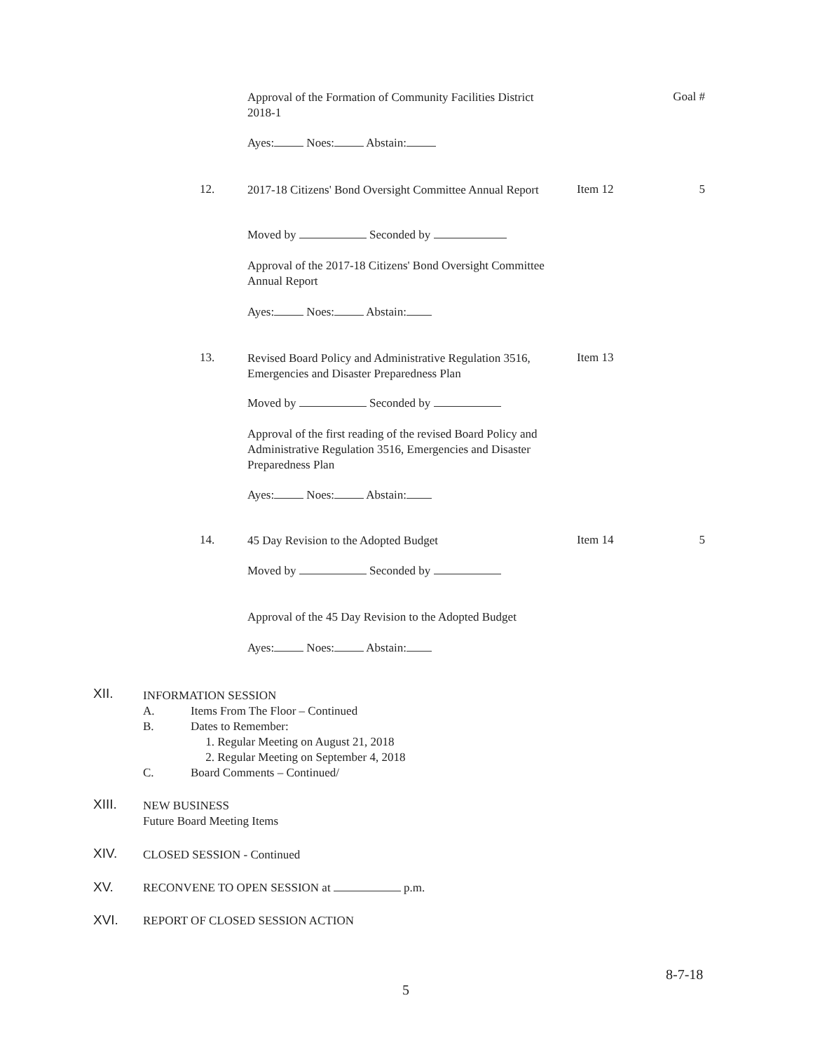Approval of the Formation of Community Facilities District 2018-1
Goal #
Ayes: Noes: Abstain:
12.
2017-18 Citizens' Bond Oversight Committee Annual Report
Item 12 5
Moved by Seconded by
Approval of the 2017-18 Citizens' Bond Oversight Committee Annual Report
Ayes: Noes: Abstain:
13.
Revised Board Policy and Administrative Regulation 3516, Emergencies and Disaster Preparedness Plan
Item 13
Moved by Seconded by
Approval of the first reading of the revised Board Policy and Administrative Regulation 3516, Emergencies and Disaster Preparedness Plan
Ayes: Noes: Abstain:
14. 45 Day Revision to the Adopted Budget Item 14 5
Moved by Seconded by
Approval of the 45 Day Revision to the Adopted Budget
Ayes: Noes: Abstain:
XII.
INFORMATION SESSION
A. Items From The Floor – Continued
B. Dates to Remember:
1. Regular Meeting on August 21, 2018
2. Regular Meeting on September 4, 2018
C. Board Comments – Continued/
XIII.
NEW BUSINESS
Future Board Meeting Items
XIV. CLOSED SESSION - Continued
XV.
RECONVENE TO OPEN SESSION at p.m.
XVI.
REPORT OF CLOSED SESSION ACTION
8-7-18
5